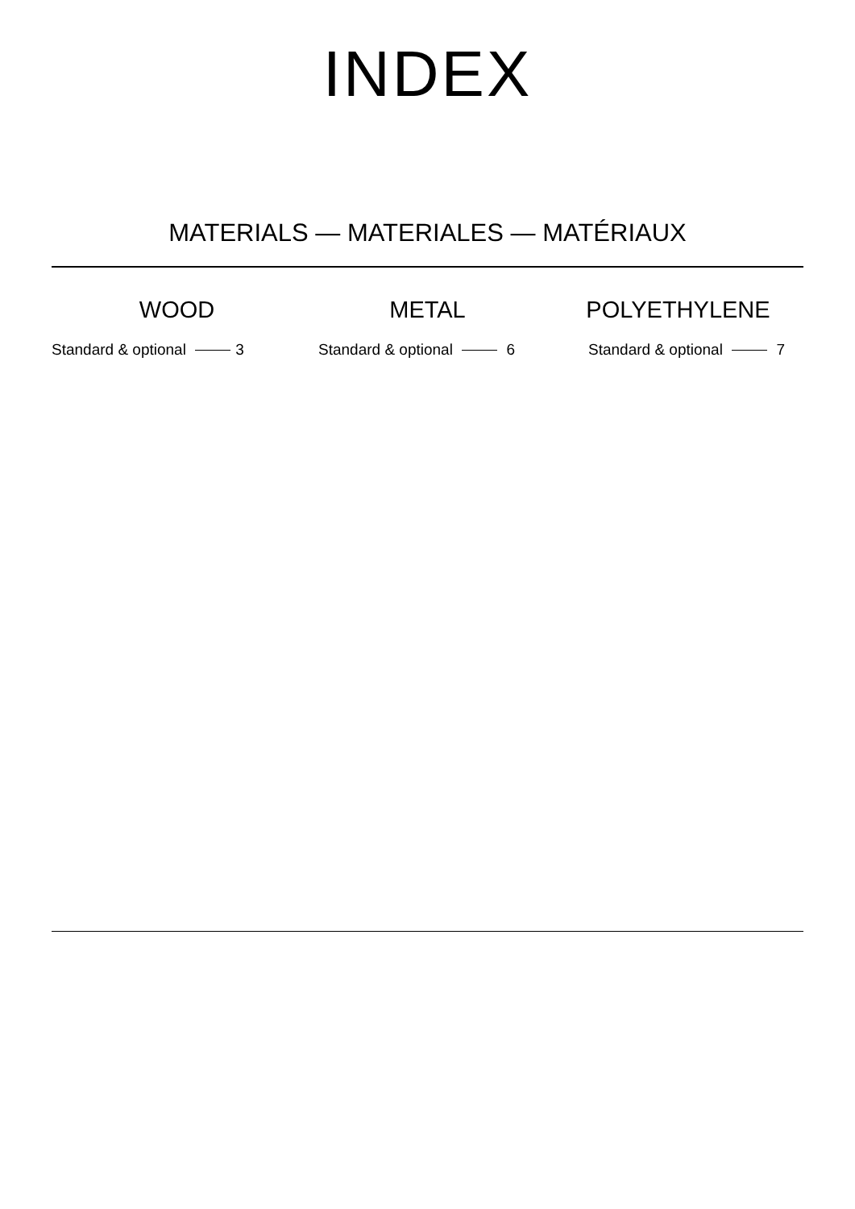INDEX
MATERIALS — MATERIALES — MATÉRIAUX
WOOD
Standard & optional 3
METAL
Standard & optional 6
POLYETHYLENE
Standard & optional 7